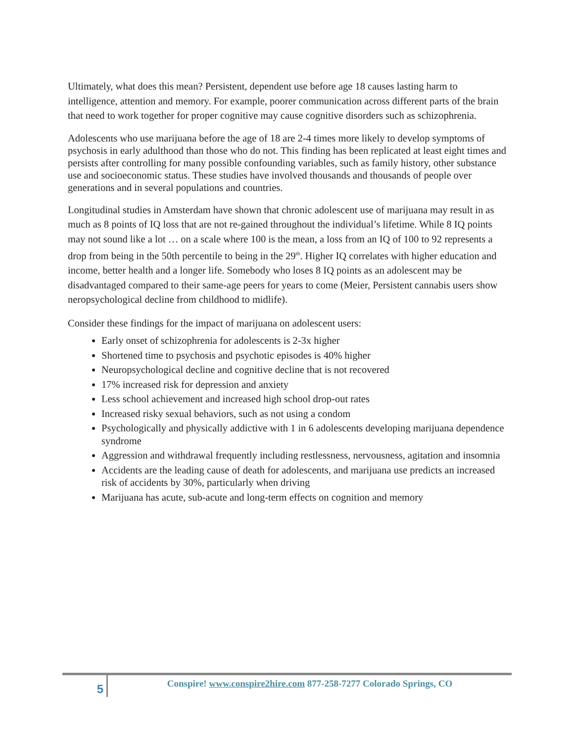Ultimately, what does this mean? Persistent, dependent use before age 18 causes lasting harm to intelligence, attention and memory. For example, poorer communication across different parts of the brain that need to work together for proper cognitive may cause cognitive disorders such as schizophrenia.
Adolescents who use marijuana before the age of 18 are 2-4 times more likely to develop symptoms of psychosis in early adulthood than those who do not. This finding has been replicated at least eight times and persists after controlling for many possible confounding variables, such as family history, other substance use and socioeconomic status. These studies have involved thousands and thousands of people over generations and in several populations and countries.
Longitudinal studies in Amsterdam have shown that chronic adolescent use of marijuana may result in as much as 8 points of IQ loss that are not re-gained throughout the individual’s lifetime. While 8 IQ points may not sound like a lot … on a scale where 100 is the mean, a loss from an IQ of 100 to 92 represents a drop from being in the 50th percentile to being in the 29<sup>th</sup>. Higher IQ correlates with higher education and income, better health and a longer life. Somebody who loses 8 IQ points as an adolescent may be disadvantaged compared to their same-age peers for years to come (Meier, Persistent cannabis users show neropsychological decline from childhood to midlife).
Consider these findings for the impact of marijuana on adolescent users:
Early onset of schizophrenia for adolescents is 2-3x higher
Shortened time to psychosis and psychotic episodes is 40% higher
Neuropsychological decline and cognitive decline that is not recovered
17% increased risk for depression and anxiety
Less school achievement and increased high school drop-out rates
Increased risky sexual behaviors, such as not using a condom
Psychologically and physically addictive with 1 in 6 adolescents developing marijuana dependence syndrome
Aggression and withdrawal frequently including restlessness, nervousness, agitation and insomnia
Accidents are the leading cause of death for adolescents, and marijuana use predicts an increased risk of accidents by 30%, particularly when driving
Marijuana has acute, sub-acute and long-term effects on cognition and memory
5
Conspire! www.conspire2hire.com 877-258-7277 Colorado Springs, CO